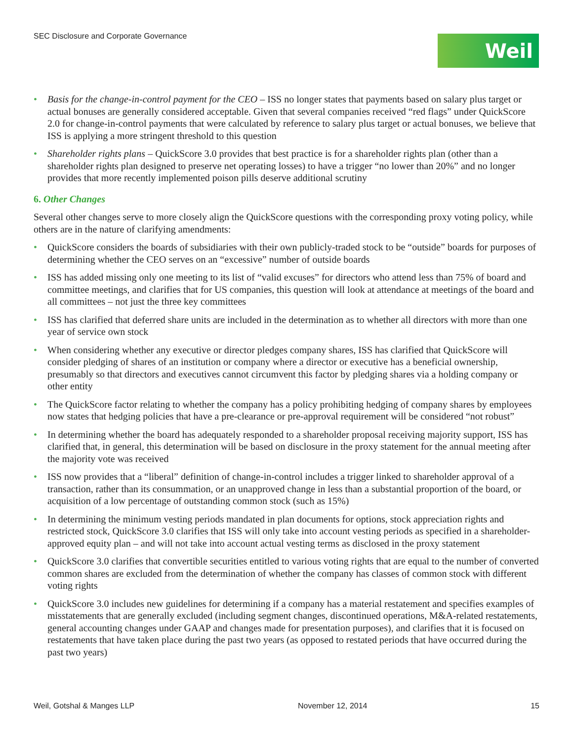SEC Disclosure and Corporate Governance
Weil
• Basis for the change-in-control payment for the CEO – ISS no longer states that payments based on salary plus target or actual bonuses are generally considered acceptable. Given that several companies received “red flags” under QuickScore 2.0 for change-in-control payments that were calculated by reference to salary plus target or actual bonuses, we believe that ISS is applying a more stringent threshold to this question
• Shareholder rights plans – QuickScore 3.0 provides that best practice is for a shareholder rights plan (other than a shareholder rights plan designed to preserve net operating losses) to have a trigger “no lower than 20%” and no longer provides that more recently implemented poison pills deserve additional scrutiny
6. Other Changes
Several other changes serve to more closely align the QuickScore questions with the corresponding proxy voting policy, while others are in the nature of clarifying amendments:
• QuickScore considers the boards of subsidiaries with their own publicly-traded stock to be “outside” boards for purposes of determining whether the CEO serves on an “excessive” number of outside boards
• ISS has added missing only one meeting to its list of “valid excuses” for directors who attend less than 75% of board and committee meetings, and clarifies that for US companies, this question will look at attendance at meetings of the board and all committees – not just the three key committees
• ISS has clarified that deferred share units are included in the determination as to whether all directors with more than one year of service own stock
• When considering whether any executive or director pledges company shares, ISS has clarified that QuickScore will consider pledging of shares of an institution or company where a director or executive has a beneficial ownership, presumably so that directors and executives cannot circumvent this factor by pledging shares via a holding company or other entity
• The QuickScore factor relating to whether the company has a policy prohibiting hedging of company shares by employees now states that hedging policies that have a pre-clearance or pre-approval requirement will be considered “not robust”
• In determining whether the board has adequately responded to a shareholder proposal receiving majority support, ISS has clarified that, in general, this determination will be based on disclosure in the proxy statement for the annual meeting after the majority vote was received
• ISS now provides that a “liberal” definition of change-in-control includes a trigger linked to shareholder approval of a transaction, rather than its consummation, or an unapproved change in less than a substantial proportion of the board, or acquisition of a low percentage of outstanding common stock (such as 15%)
• In determining the minimum vesting periods mandated in plan documents for options, stock appreciation rights and restricted stock, QuickScore 3.0 clarifies that ISS will only take into account vesting periods as specified in a shareholder-approved equity plan – and will not take into account actual vesting terms as disclosed in the proxy statement
• QuickScore 3.0 clarifies that convertible securities entitled to various voting rights that are equal to the number of converted common shares are excluded from the determination of whether the company has classes of common stock with different voting rights
• QuickScore 3.0 includes new guidelines for determining if a company has a material restatement and specifies examples of misstatements that are generally excluded (including segment changes, discontinued operations, M&A-related restatements, general accounting changes under GAAP and changes made for presentation purposes), and clarifies that it is focused on restatements that have taken place during the past two years (as opposed to restated periods that have occurred during the past two years)
Weil, Gotshal & Manges LLP November 12, 2014 15